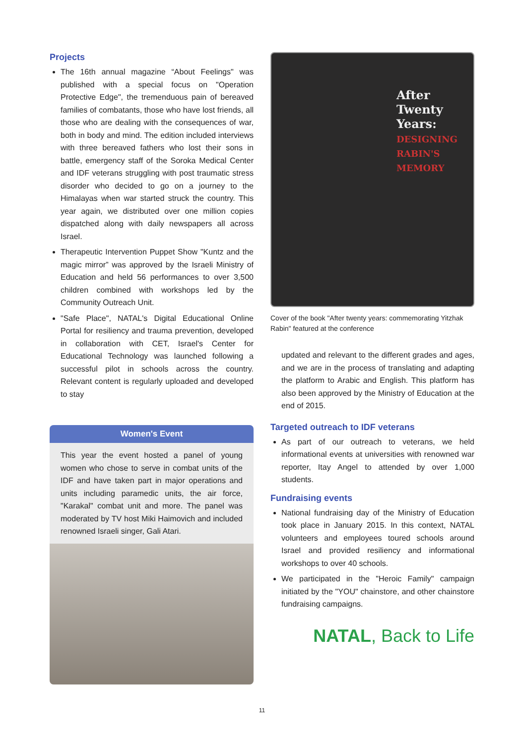Projects
The 16th annual magazine “About Feelings" was published with a special focus on "Operation Protective Edge", the tremenduous pain of bereaved families of combatants, those who have lost friends, all those who are dealing with the consequences of war, both in body and mind. The edition included interviews with three bereaved fathers who lost their sons in battle, emergency staff of the Soroka Medical Center and IDF veterans struggling with post traumatic stress disorder who decided to go on a journey to the Himalayas when war started struck the country. This year again, we distributed over one million copies dispatched along with daily newspapers all across Israel.
Therapeutic Intervention Puppet Show "Kuntz and the magic mirror” was approved by the Israeli Ministry of Education and held 56 performances to over 3,500 children combined with workshops led by the Community Outreach Unit.
"Safe Place", NATAL's Digital Educational Online Portal for resiliency and trauma prevention, developed in collaboration with CET, Israel's Center for Educational Technology was launched following a successful pilot in schools across the country. Relevant content is regularly uploaded and developed to stay
Women's Event
This year the event hosted a panel of young women who chose to serve in combat units of the IDF and have taken part in major operations and units including paramedic units, the air force, "Karakal" combat unit and more. The panel was moderated by TV host Miki Haimovich and included renowned Israeli singer, Gali Atari.
After
Twenty
Years:
DESIGNING
RABIN'S
MEMORY
Cover of the book "After twenty years: commemorating Yitzhak Rabin" featured at the conference
updated and relevant to the different grades and ages, and we are in the process of translating and adapting the platform to Arabic and English. This platform has also been approved by the Ministry of Education at the end of 2015.
Targeted outreach to IDF veterans
As part of our outreach to veterans, we held informational events at universities with renowned war reporter, Itay Angel to attended by over 1,000 students.
Fundraising events
National fundraising day of the Ministry of Education took place in January 2015. In this context, NATAL volunteers and employees toured schools around Israel and provided resiliency and informational workshops to over 40 schools.
We participated in the "Heroic Family" campaign initiated by the "YOU" chainstore, and other chainstore fundraising campaigns.
NATAL, Back to Life
11